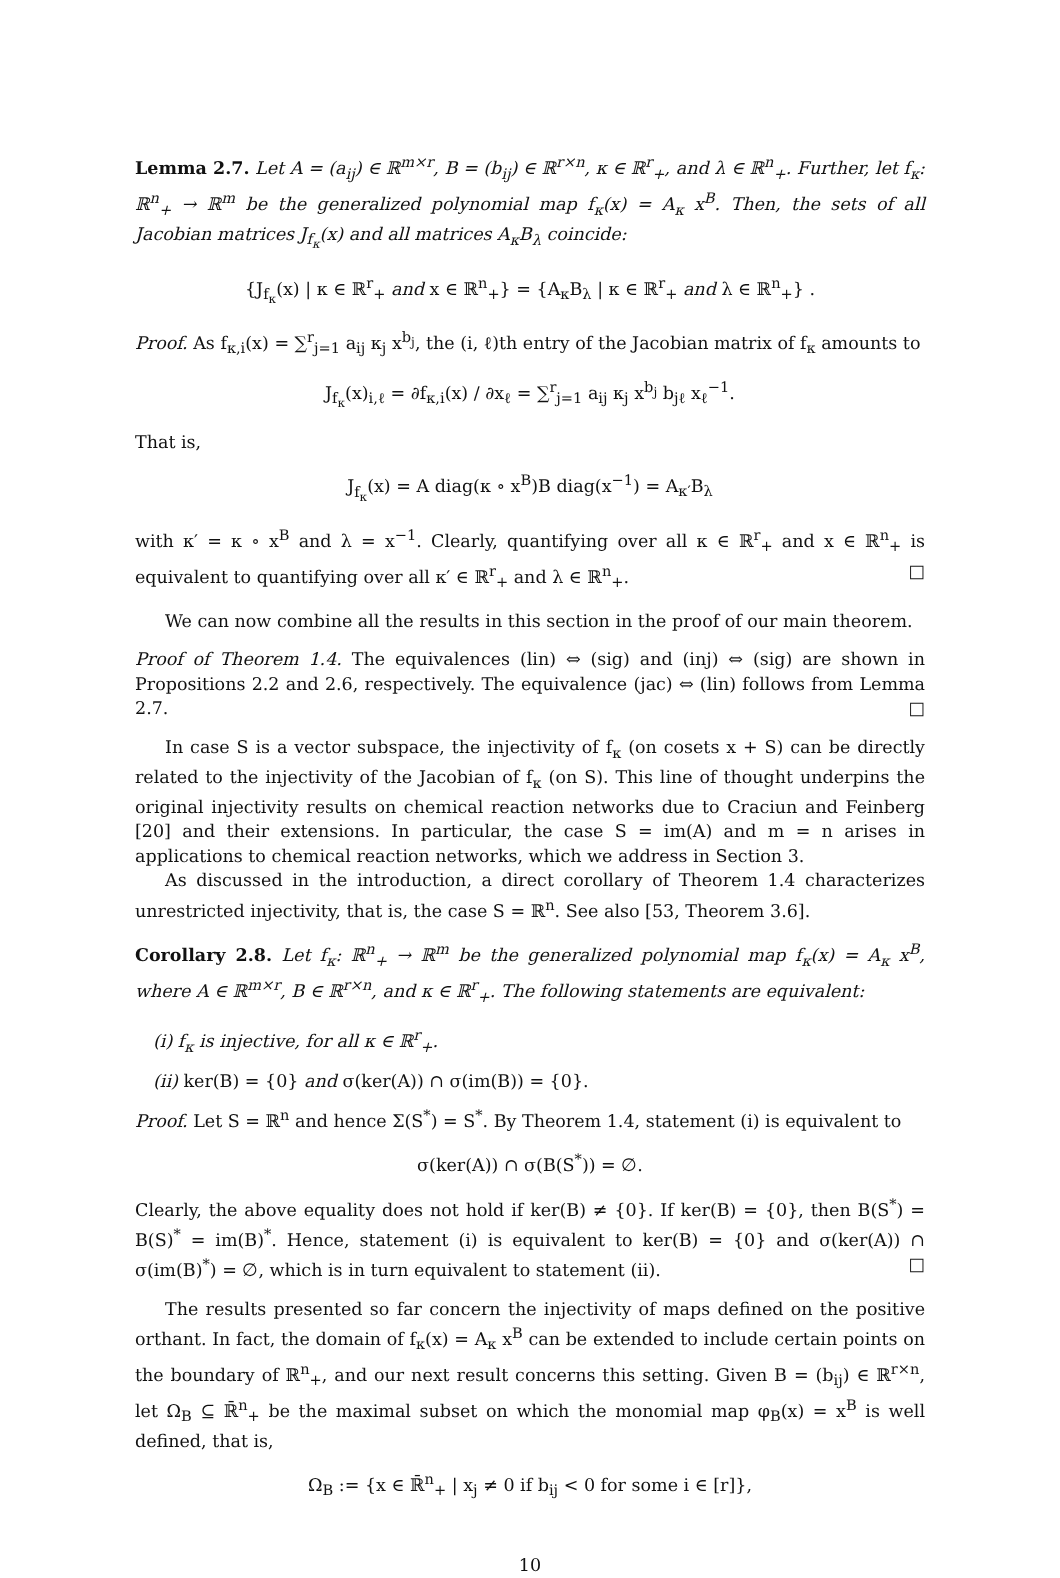Lemma 2.7. Let A = (a<sub>ij</sub>) ∈ ℝ<sup>m×r</sup>, B = (b<sub>ij</sub>) ∈ ℝ<sup>r×n</sup>, κ ∈ ℝ<sup>r</sup><sub>+</sub>, and λ ∈ ℝ<sup>n</sup><sub>+</sub>. Further, let f<sub>κ</sub>: ℝ<sup>n</sup><sub>+</sub> → ℝ<sup>m</sup> be the generalized polynomial map f<sub>κ</sub>(x) = A<sub>κ</sub> x<sup>B</sup>. Then, the sets of all Jacobian matrices J<sub>f<sub>κ</sub></sub>(x) and all matrices A<sub>κ</sub>B<sub>λ</sub> coincide:
{J<sub>f<sub>κ</sub></sub>(x) | κ ∈ ℝ<sup>r</sup><sub>+</sub> and x ∈ ℝ<sup>n</sup><sub>+</sub>} = {A<sub>κ</sub>B<sub>λ</sub> | κ ∈ ℝ<sup>r</sup><sub>+</sub> and λ ∈ ℝ<sup>n</sup><sub>+</sub>} .
Proof. As f<sub>κ,i</sub>(x) = ∑<sup>r</sup><sub>j=1</sub> a<sub>ij</sub> κ<sub>j</sub> x<sup>b<sub>j</sub></sup>, the (i, ℓ)th entry of the Jacobian matrix of f<sub>κ</sub> amounts to
J<sub>f<sub>κ</sub></sub>(x)<sub>i,ℓ</sub> = ∂f<sub>κ,i</sub>(x) / ∂x<sub>ℓ</sub> = ∑<sup>r</sup><sub>j=1</sub> a<sub>ij</sub> κ<sub>j</sub> x<sup>b<sub>j</sub></sup> b<sub>jℓ</sub> x<sub>ℓ</sub><sup>−1</sup>.
That is,
J<sub>f<sub>κ</sub></sub>(x) = A diag(κ ∘ x<sup>B</sup>)B diag(x<sup>−1</sup>) = A<sub>κ′</sub>B<sub>λ</sub>
with κ′ = κ ∘ x<sup>B</sup> and λ = x<sup>−1</sup>. Clearly, quantifying over all κ ∈ ℝ<sup>r</sup><sub>+</sub> and x ∈ ℝ<sup>n</sup><sub>+</sub> is equivalent to quantifying over all κ′ ∈ ℝ<sup>r</sup><sub>+</sub> and λ ∈ ℝ<sup>n</sup><sub>+</sub>. □
We can now combine all the results in this section in the proof of our main theorem.
Proof of Theorem 1.4. The equivalences (lin) ⇔ (sig) and (inj) ⇔ (sig) are shown in Propositions 2.2 and 2.6, respectively. The equivalence (jac) ⇔ (lin) follows from Lemma 2.7. □
In case S is a vector subspace, the injectivity of f<sub>κ</sub> (on cosets x + S) can be directly related to the injectivity of the Jacobian of f<sub>κ</sub> (on S). This line of thought underpins the original injectivity results on chemical reaction networks due to Craciun and Feinberg [20] and their extensions. In particular, the case S = im(A) and m = n arises in applications to chemical reaction networks, which we address in Section 3.
As discussed in the introduction, a direct corollary of Theorem 1.4 characterizes unrestricted injectivity, that is, the case S = ℝ<sup>n</sup>. See also [53, Theorem 3.6].
Corollary 2.8. Let f<sub>κ</sub>: ℝ<sup>n</sup><sub>+</sub> → ℝ<sup>m</sup> be the generalized polynomial map f<sub>κ</sub>(x) = A<sub>κ</sub> x<sup>B</sup>, where A ∈ ℝ<sup>m×r</sup>, B ∈ ℝ<sup>r×n</sup>, and κ ∈ ℝ<sup>r</sup><sub>+</sub>. The following statements are equivalent:
(i) f<sub>κ</sub> is injective, for all κ ∈ ℝ<sup>r</sup><sub>+</sub>.
(ii) ker(B) = {0} and σ(ker(A)) ∩ σ(im(B)) = {0}.
Proof. Let S = ℝ<sup>n</sup> and hence Σ(S<sup>*</sup>) = S<sup>*</sup>. By Theorem 1.4, statement (i) is equivalent to
σ(ker(A)) ∩ σ(B(S<sup>*</sup>)) = ∅.
Clearly, the above equality does not hold if ker(B) ≠ {0}. If ker(B) = {0}, then B(S<sup>*</sup>) = B(S)<sup>*</sup> = im(B)<sup>*</sup>. Hence, statement (i) is equivalent to ker(B) = {0} and σ(ker(A)) ∩ σ(im(B)<sup>*</sup>) = ∅, which is in turn equivalent to statement (ii). □
The results presented so far concern the injectivity of maps defined on the positive orthant. In fact, the domain of f<sub>κ</sub>(x) = A<sub>κ</sub> x<sup>B</sup> can be extended to include certain points on the boundary of ℝ<sup>n</sup><sub>+</sub>, and our next result concerns this setting. Given B = (b<sub>ij</sub>) ∈ ℝ<sup>r×n</sup>, let Ω<sub>B</sub> ⊆ ℝ̄<sup>n</sup><sub>+</sub> be the maximal subset on which the monomial map φ<sub>B</sub>(x) = x<sup>B</sup> is well defined, that is,
Ω<sub>B</sub> := {x ∈ ℝ̄<sup>n</sup><sub>+</sub> | x<sub>j</sub> ≠ 0 if b<sub>ij</sub> < 0 for some i ∈ [r]},
10